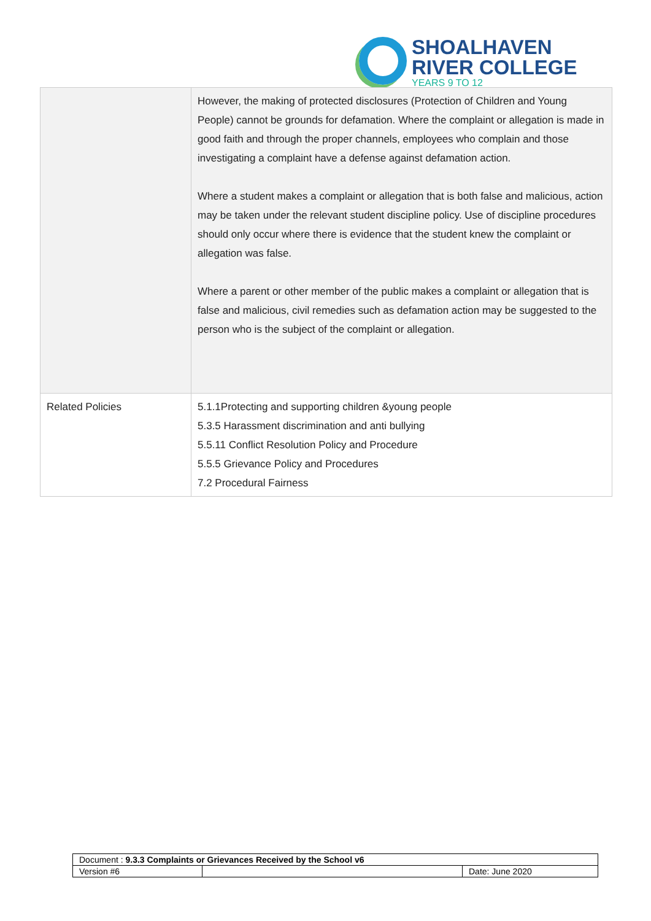SHOALHAVEN
RIVER COLLEGE
YEARS 9 TO 12
| | However, the making of protected disclosures (Protection of Children and Young People) cannot be grounds for defamation. Where the complaint or allegation is made in good faith and through the proper channels, employees who complain and those investigating a complaint have a defense against defamation action. Where a student makes a complaint or allegation that is both false and malicious, action may be taken under the relevant student discipline policy. Use of discipline procedures should only occur where there is evidence that the student knew the complaint or allegation was false. Where a parent or other member of the public makes a complaint or allegation that is false and malicious, civil remedies such as defamation action may be suggested to the person who is the subject of the complaint or allegation. |
| Related Policies | 5.1.1Protecting and supporting children &young people 5.3.5 Harassment discrimination and anti bullying 5.5.11 Conflict Resolution Policy and Procedure 5.5.5 Grievance Policy and Procedures 7.2 Procedural Fairness |
| Document : 9.3.3 Complaints or Grievances Received by the School v6 | | |
| Version #6 | | Date: June 2020 |